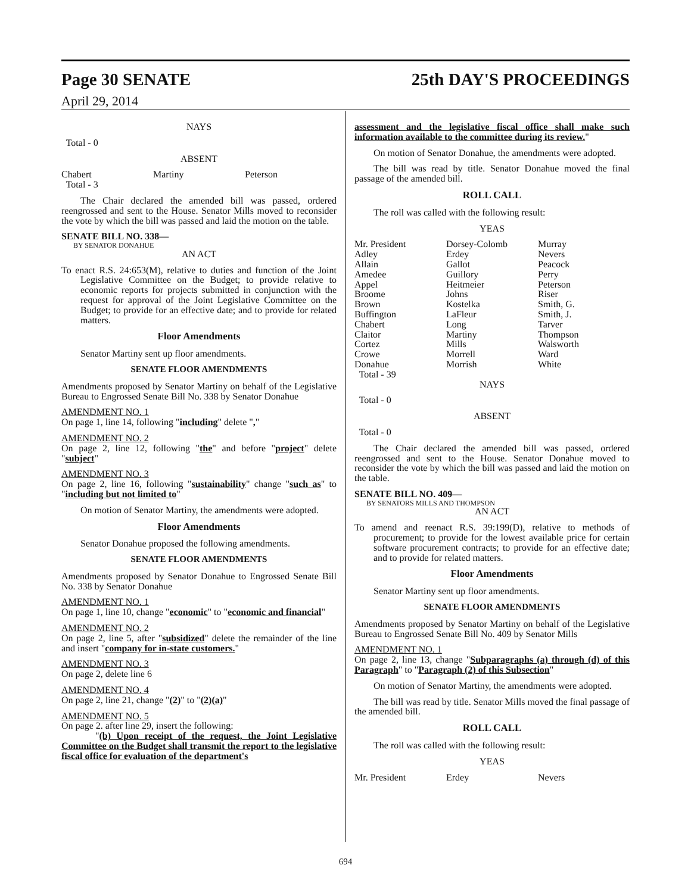Page 30 SENATE 25th DAY'S PROCEEDINGS
April 29, 2014
NAYS
Total - 0
ABSENT
| Chabert | Martiny | Peterson |
| Total - 3 | | |
The Chair declared the amended bill was passed, ordered reengrossed and sent to the House. Senator Mills moved to reconsider the vote by which the bill was passed and laid the motion on the table.
SENATE BILL NO. 338—
BY SENATOR DONAHUE
AN ACT
To enact R.S. 24:653(M), relative to duties and function of the Joint Legislative Committee on the Budget; to provide relative to economic reports for projects submitted in conjunction with the request for approval of the Joint Legislative Committee on the Budget; to provide for an effective date; and to provide for related matters.
Floor Amendments
Senator Martiny sent up floor amendments.
SENATE FLOOR AMENDMENTS
Amendments proposed by Senator Martiny on behalf of the Legislative Bureau to Engrossed Senate Bill No. 338 by Senator Donahue
AMENDMENT NO. 1
On page 1, line 14, following "including" delete ","
AMENDMENT NO. 2
On page 2, line 12, following "the" and before "project" delete "subject"
AMENDMENT NO. 3
On page 2, line 16, following "sustainability" change "such as" to "including but not limited to"
On motion of Senator Martiny, the amendments were adopted.
Floor Amendments
Senator Donahue proposed the following amendments.
SENATE FLOOR AMENDMENTS
Amendments proposed by Senator Donahue to Engrossed Senate Bill No. 338 by Senator Donahue
AMENDMENT NO. 1
On page 1, line 10, change "economic" to "economic and financial"
AMENDMENT NO. 2
On page 2, line 5, after "subsidized" delete the remainder of the line and insert "company for in-state customers."
AMENDMENT NO. 3
On page 2, delete line 6
AMENDMENT NO. 4
On page 2, line 21, change "(2)" to "(2)(a)"
AMENDMENT NO. 5
On page 2. after line 29, insert the following:
"(b) Upon receipt of the request, the Joint Legislative Committee on the Budget shall transmit the report to the legislative fiscal office for evaluation of the department's
assessment and the legislative fiscal office shall make such information available to the committee during its review."
On motion of Senator Donahue, the amendments were adopted.
The bill was read by title. Senator Donahue moved the final passage of the amended bill.
ROLL CALL
The roll was called with the following result:
YEAS
| Mr. President | Dorsey-Colomb | Murray |
| Adley | Erdey | Nevers |
| Allain | Gallot | Peacock |
| Amedee | Guillory | Perry |
| Appel | Heitmeier | Peterson |
| Broome | Johns | Riser |
| Brown | Kostelka | Smith, G. |
| Buffington | LaFleur | Smith, J. |
| Chabert | Long | Tarver |
| Claitor | Martiny | Thompson |
| Cortez | Mills | Walsworth |
| Crowe | Morrell | Ward |
| Donahue | Morrish | White |
| Total - 39 | | |
NAYS
Total - 0
ABSENT
Total - 0
The Chair declared the amended bill was passed, ordered reengrossed and sent to the House. Senator Donahue moved to reconsider the vote by which the bill was passed and laid the motion on the table.
SENATE BILL NO. 409—
BY SENATORS MILLS AND THOMPSON
AN ACT
To amend and reenact R.S. 39:199(D), relative to methods of procurement; to provide for the lowest available price for certain software procurement contracts; to provide for an effective date; and to provide for related matters.
Floor Amendments
Senator Martiny sent up floor amendments.
SENATE FLOOR AMENDMENTS
Amendments proposed by Senator Martiny on behalf of the Legislative Bureau to Engrossed Senate Bill No. 409 by Senator Mills
AMENDMENT NO. 1
On page 2, line 13, change "Subparagraphs (a) through (d) of this Paragraph" to "Paragraph (2) of this Subsection"
On motion of Senator Martiny, the amendments were adopted.
The bill was read by title. Senator Mills moved the final passage of the amended bill.
ROLL CALL
The roll was called with the following result:
YEAS
| Mr. President | Erdey | Nevers |
694